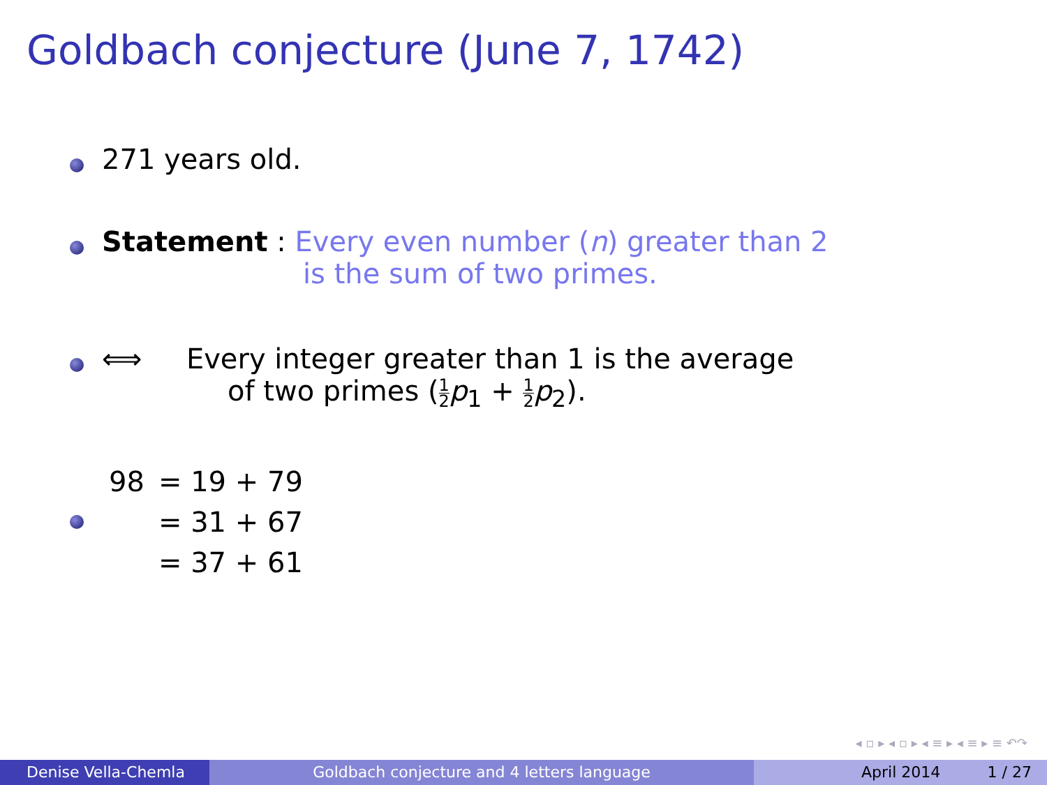Goldbach conjecture (June 7, 1742)
271 years old.
Statement : Every even number (n) greater than 2
is the sum of two primes.
⟺ Every integer greater than 1 is the average
of two primes (1 2 p<sub>1</sub> + 1 2 p<sub>2</sub>).
| 98 | = 19 + 79 |
| | = 31 + 67 |
| | = 37 + 61 |
◂ ▫ ▸ ◂ ▫ ▸ ◂ ≡ ▸ ◂ ≡ ▸ ≡ ↶↷
Denise Vella-Chemla Goldbach conjecture and 4 letters language April 2014 1 / 27